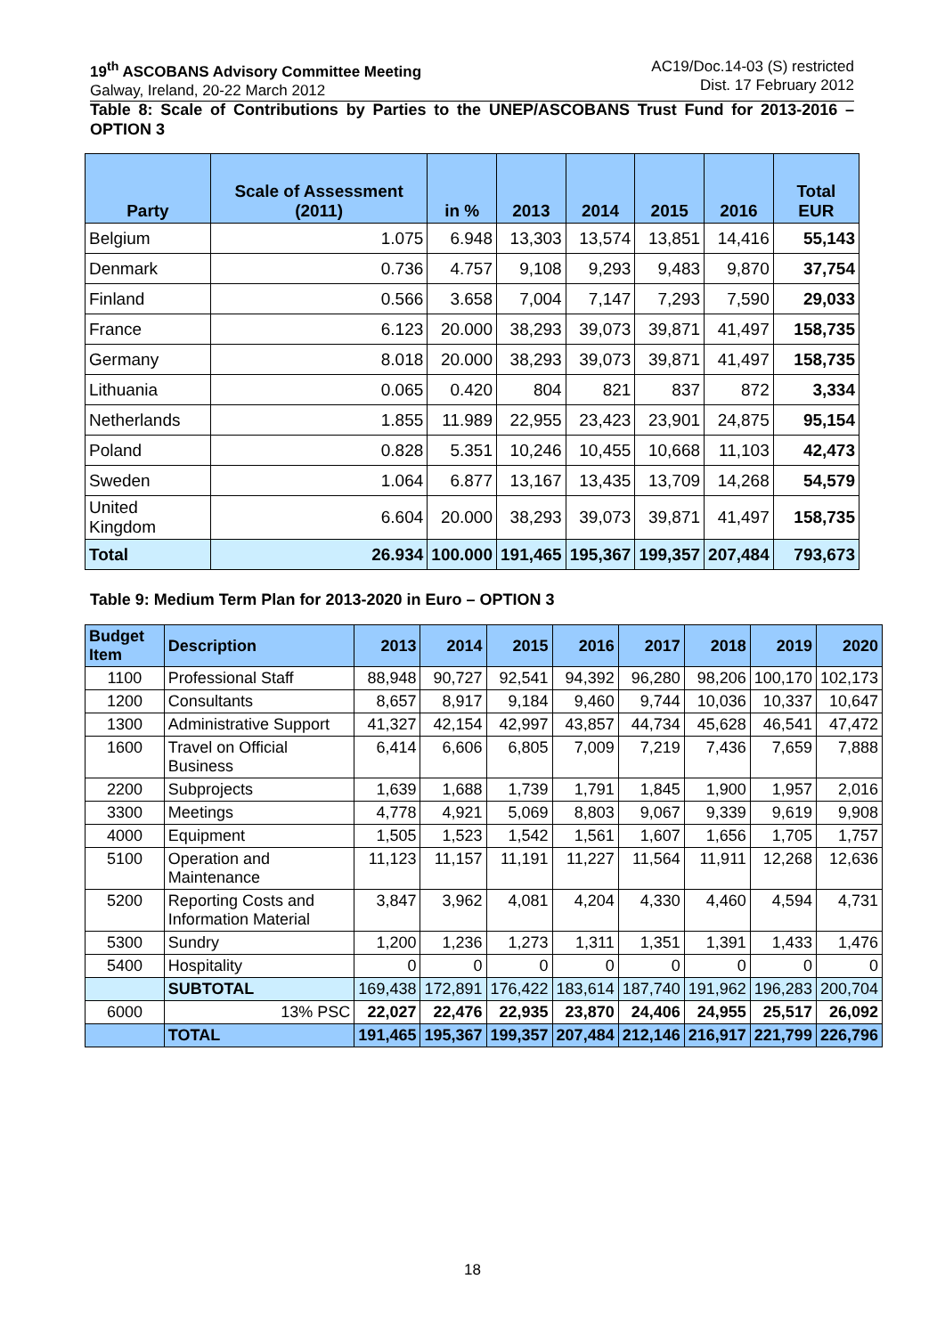19<sup>th</sup> ASCOBANS Advisory Committee Meeting
Galway, Ireland, 20-22 March 2012
AC19/Doc.14-03 (S) restricted
Dist. 17 February 2012
Table 8: Scale of Contributions by Parties to the UNEP/ASCOBANS Trust Fund for 2013-2016 – OPTION 3
| Party | Scale of Assessment (2011) | in % | 2013 | 2014 | 2015 | 2016 | Total EUR |
| --- | --- | --- | --- | --- | --- | --- | --- |
| Belgium | 1.075 | 6.948 | 13,303 | 13,574 | 13,851 | 14,416 | 55,143 |
| Denmark | 0.736 | 4.757 | 9,108 | 9,293 | 9,483 | 9,870 | 37,754 |
| Finland | 0.566 | 3.658 | 7,004 | 7,147 | 7,293 | 7,590 | 29,033 |
| France | 6.123 | 20.000 | 38,293 | 39,073 | 39,871 | 41,497 | 158,735 |
| Germany | 8.018 | 20.000 | 38,293 | 39,073 | 39,871 | 41,497 | 158,735 |
| Lithuania | 0.065 | 0.420 | 804 | 821 | 837 | 872 | 3,334 |
| Netherlands | 1.855 | 11.989 | 22,955 | 23,423 | 23,901 | 24,875 | 95,154 |
| Poland | 0.828 | 5.351 | 10,246 | 10,455 | 10,668 | 11,103 | 42,473 |
| Sweden | 1.064 | 6.877 | 13,167 | 13,435 | 13,709 | 14,268 | 54,579 |
| United Kingdom | 6.604 | 20.000 | 38,293 | 39,073 | 39,871 | 41,497 | 158,735 |
| Total | 26.934 | 100.000 | 191,465 | 195,367 | 199,357 | 207,484 | 793,673 |
Table 9: Medium Term Plan for 2013-2020 in Euro – OPTION 3
| Budget Item | Description | 2013 | 2014 | 2015 | 2016 | 2017 | 2018 | 2019 | 2020 |
| --- | --- | --- | --- | --- | --- | --- | --- | --- | --- |
| 1100 | Professional Staff | 88,948 | 90,727 | 92,541 | 94,392 | 96,280 | 98,206 | 100,170 | 102,173 |
| 1200 | Consultants | 8,657 | 8,917 | 9,184 | 9,460 | 9,744 | 10,036 | 10,337 | 10,647 |
| 1300 | Administrative Support | 41,327 | 42,154 | 42,997 | 43,857 | 44,734 | 45,628 | 46,541 | 47,472 |
| 1600 | Travel on Official Business | 6,414 | 6,606 | 6,805 | 7,009 | 7,219 | 7,436 | 7,659 | 7,888 |
| 2200 | Subprojects | 1,639 | 1,688 | 1,739 | 1,791 | 1,845 | 1,900 | 1,957 | 2,016 |
| 3300 | Meetings | 4,778 | 4,921 | 5,069 | 8,803 | 9,067 | 9,339 | 9,619 | 9,908 |
| 4000 | Equipment | 1,505 | 1,523 | 1,542 | 1,561 | 1,607 | 1,656 | 1,705 | 1,757 |
| 5100 | Operation and Maintenance | 11,123 | 11,157 | 11,191 | 11,227 | 11,564 | 11,911 | 12,268 | 12,636 |
| 5200 | Reporting Costs and Information Material | 3,847 | 3,962 | 4,081 | 4,204 | 4,330 | 4,460 | 4,594 | 4,731 |
| 5300 | Sundry | 1,200 | 1,236 | 1,273 | 1,311 | 1,351 | 1,391 | 1,433 | 1,476 |
| 5400 | Hospitality | 0 | 0 | 0 | 0 | 0 | 0 | 0 | 0 |
| | SUBTOTAL | 169,438 | 172,891 | 176,422 | 183,614 | 187,740 | 191,962 | 196,283 | 200,704 |
| 6000 | 13% PSC | 22,027 | 22,476 | 22,935 | 23,870 | 24,406 | 24,955 | 25,517 | 26,092 |
| | TOTAL | 191,465 | 195,367 | 199,357 | 207,484 | 212,146 | 216,917 | 221,799 | 226,796 |
18